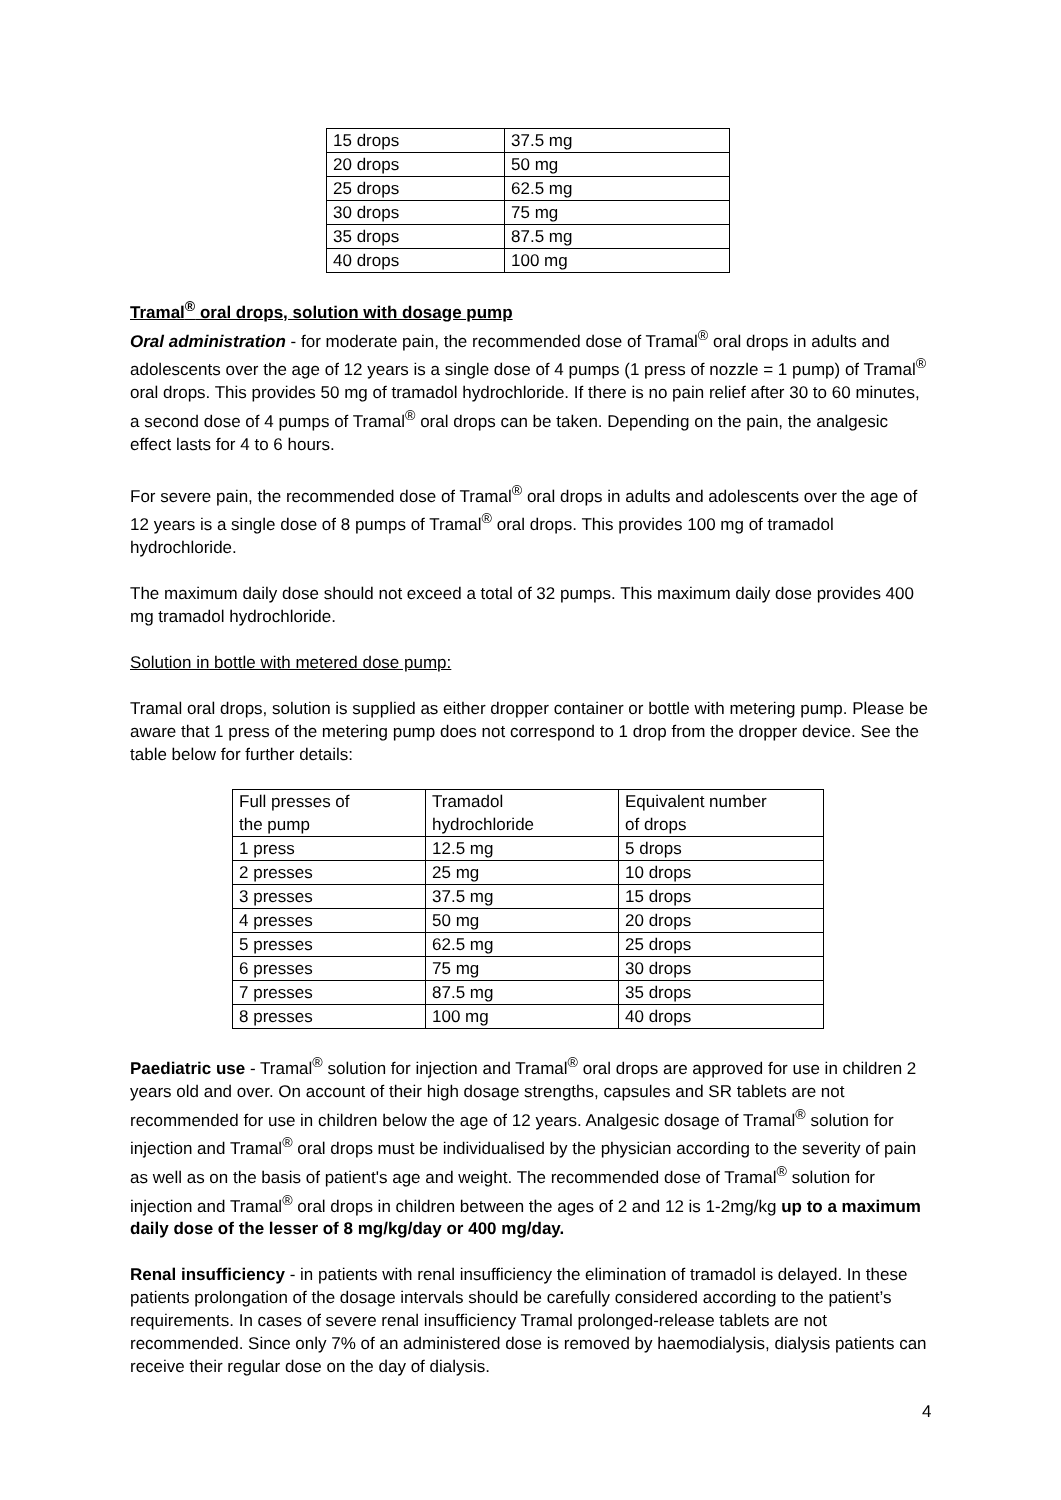| 15 drops | 37.5 mg |
| 20 drops | 50 mg |
| 25 drops | 62.5 mg |
| 30 drops | 75 mg |
| 35 drops | 87.5 mg |
| 40 drops | 100 mg |
Tramal<sup>®</sup> oral drops, solution with dosage pump
Oral administration - for moderate pain, the recommended dose of Tramal<sup>®</sup> oral drops in adults and adolescents over the age of 12 years is a single dose of 4 pumps (1 press of nozzle = 1 pump) of Tramal<sup>®</sup> oral drops. This provides 50 mg of tramadol hydrochloride. If there is no pain relief after 30 to 60 minutes, a second dose of 4 pumps of Tramal<sup>®</sup> oral drops can be taken. Depending on the pain, the analgesic effect lasts for 4 to 6 hours.
For severe pain, the recommended dose of Tramal<sup>®</sup> oral drops in adults and adolescents over the age of 12 years is a single dose of 8 pumps of Tramal<sup>®</sup> oral drops. This provides 100 mg of tramadol hydrochloride.
The maximum daily dose should not exceed a total of 32 pumps. This maximum daily dose provides 400 mg tramadol hydrochloride.
Solution in bottle with metered dose pump:
Tramal oral drops, solution is supplied as either dropper container or bottle with metering pump. Please be aware that 1 press of the metering pump does not correspond to 1 drop from the dropper device. See the table below for further details:
| Full presses of the pump | Tramadol hydrochloride | Equivalent number of drops |
| 1 press | 12.5 mg | 5 drops |
| 2 presses | 25 mg | 10 drops |
| 3 presses | 37.5 mg | 15 drops |
| 4 presses | 50 mg | 20 drops |
| 5 presses | 62.5 mg | 25 drops |
| 6 presses | 75 mg | 30 drops |
| 7 presses | 87.5 mg | 35 drops |
| 8 presses | 100 mg | 40 drops |
Paediatric use - Tramal<sup>®</sup> solution for injection and Tramal<sup>®</sup> oral drops are approved for use in children 2 years old and over. On account of their high dosage strengths, capsules and SR tablets are not recommended for use in children below the age of 12 years. Analgesic dosage of Tramal<sup>®</sup> solution for injection and Tramal<sup>®</sup> oral drops must be individualised by the physician according to the severity of pain as well as on the basis of patient's age and weight. The recommended dose of Tramal<sup>®</sup> solution for injection and Tramal<sup>®</sup> oral drops in children between the ages of 2 and 12 is 1-2mg/kg up to a maximum daily dose of the lesser of 8 mg/kg/day or 400 mg/day.
Renal insufficiency - in patients with renal insufficiency the elimination of tramadol is delayed. In these patients prolongation of the dosage intervals should be carefully considered according to the patient’s requirements. In cases of severe renal insufficiency Tramal prolonged-release tablets are not recommended. Since only 7% of an administered dose is removed by haemodialysis, dialysis patients can receive their regular dose on the day of dialysis.
4